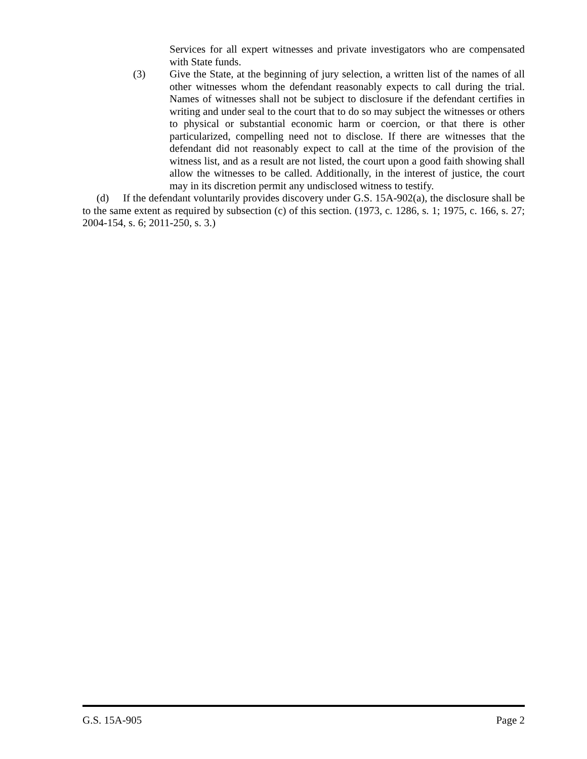Services for all expert witnesses and private investigators who are compensated with State funds.
(3) Give the State, at the beginning of jury selection, a written list of the names of all other witnesses whom the defendant reasonably expects to call during the trial. Names of witnesses shall not be subject to disclosure if the defendant certifies in writing and under seal to the court that to do so may subject the witnesses or others to physical or substantial economic harm or coercion, or that there is other particularized, compelling need not to disclose. If there are witnesses that the defendant did not reasonably expect to call at the time of the provision of the witness list, and as a result are not listed, the court upon a good faith showing shall allow the witnesses to be called. Additionally, in the interest of justice, the court may in its discretion permit any undisclosed witness to testify.
(d) If the defendant voluntarily provides discovery under G.S. 15A-902(a), the disclosure shall be to the same extent as required by subsection (c) of this section. (1973, c. 1286, s. 1; 1975, c. 166, s. 27; 2004-154, s. 6; 2011-250, s. 3.)
G.S. 15A-905 Page 2